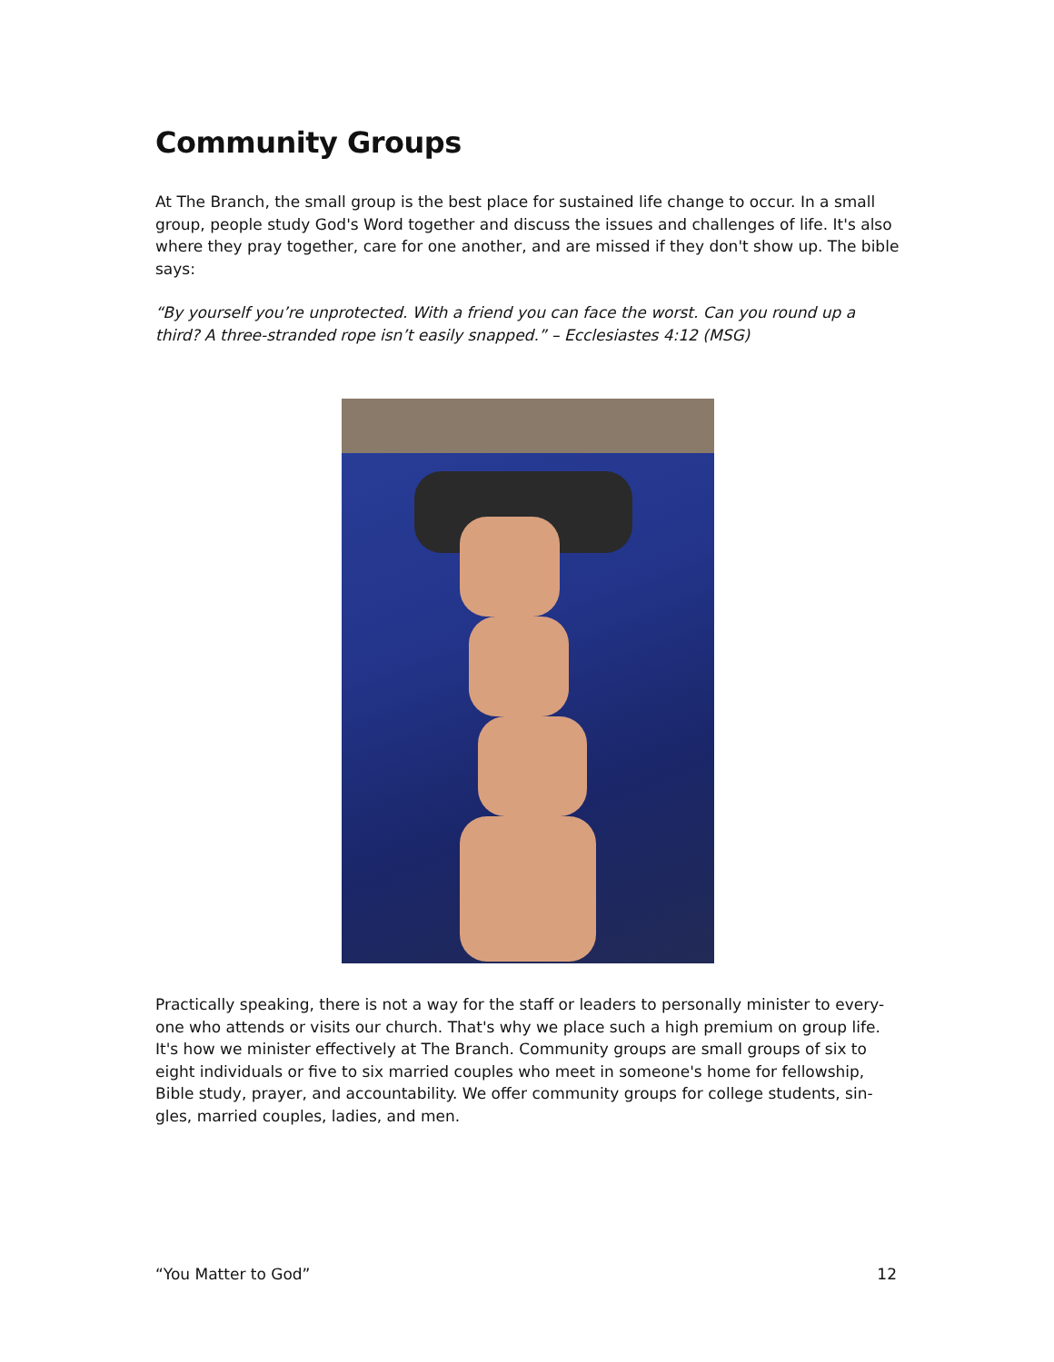Community Groups
At The Branch, the small group is the best place for sustained life change to occur. In a small group, people study God's Word together and discuss the issues and challenges of life. It's also where they pray together, care for one another, and are missed if they don't show up. The bible says:
“By yourself you’re unprotected. With a friend you can face the worst. Can you round up a third? A three-stranded rope isn’t easily snapped.” – Ecclesiastes 4:12 (MSG)
Practically speaking, there is not a way for the staff or leaders to personally minister to every-one who attends or visits our church. That's why we place such a high premium on group life. It's how we minister effectively at The Branch. Community groups are small groups of six to eight individuals or five to six married couples who meet in someone's home for fellowship, Bible study, prayer, and accountability. We offer community groups for college students, sin-gles, married couples, ladies, and men.
“You Matter to God” 12